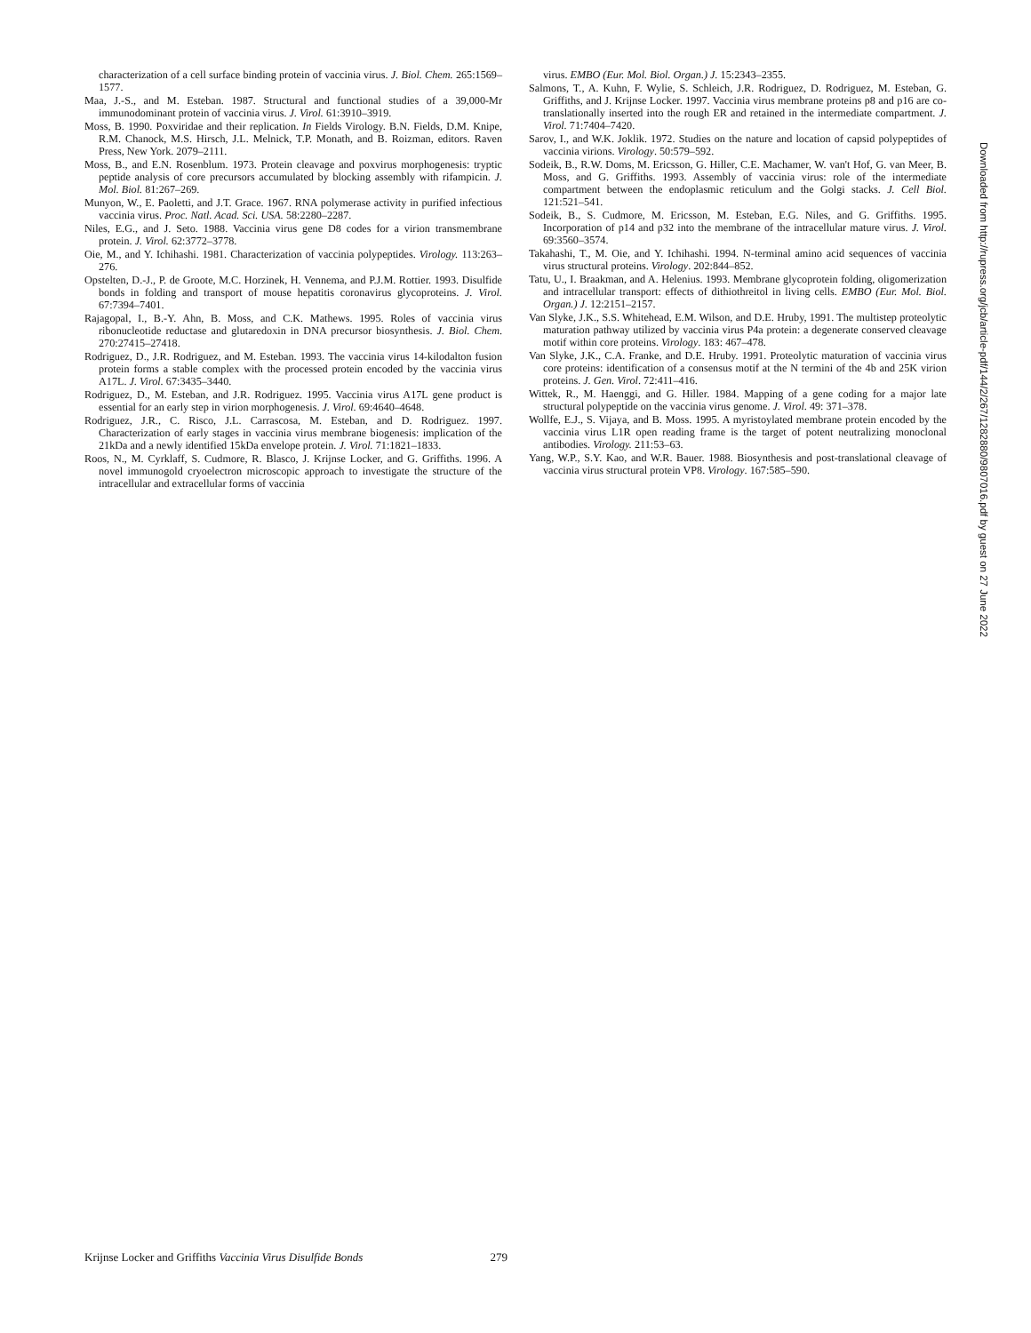characterization of a cell surface binding protein of vaccinia virus. J. Biol. Chem. 265:1569–1577.
Maa, J.-S., and M. Esteban. 1987. Structural and functional studies of a 39,000-Mr immunodominant protein of vaccinia virus. J. Virol. 61:3910–3919.
Moss, B. 1990. Poxviridae and their replication. In Fields Virology. B.N. Fields, D.M. Knipe, R.M. Chanock, M.S. Hirsch, J.L. Melnick, T.P. Monath, and B. Roizman, editors. Raven Press, New York. 2079–2111.
Moss, B., and E.N. Rosenblum. 1973. Protein cleavage and poxvirus morphogenesis: tryptic peptide analysis of core precursors accumulated by blocking assembly with rifampicin. J. Mol. Biol. 81:267–269.
Munyon, W., E. Paoletti, and J.T. Grace. 1967. RNA polymerase activity in purified infectious vaccinia virus. Proc. Natl. Acad. Sci. USA. 58:2280–2287.
Niles, E.G., and J. Seto. 1988. Vaccinia virus gene D8 codes for a virion transmembrane protein. J. Virol. 62:3772–3778.
Oie, M., and Y. Ichihashi. 1981. Characterization of vaccinia polypeptides. Virology. 113:263–276.
Opstelten, D.-J., P. de Groote, M.C. Horzinek, H. Vennema, and P.J.M. Rottier. 1993. Disulfide bonds in folding and transport of mouse hepatitis coronavirus glycoproteins. J. Virol. 67:7394–7401.
Rajagopal, I., B.-Y. Ahn, B. Moss, and C.K. Mathews. 1995. Roles of vaccinia virus ribonucleotide reductase and glutaredoxin in DNA precursor biosynthesis. J. Biol. Chem. 270:27415–27418.
Rodriguez, D., J.R. Rodriguez, and M. Esteban. 1993. The vaccinia virus 14-kilodalton fusion protein forms a stable complex with the processed protein encoded by the vaccinia virus A17L. J. Virol. 67:3435–3440.
Rodriguez, D., M. Esteban, and J.R. Rodriguez. 1995. Vaccinia virus A17L gene product is essential for an early step in virion morphogenesis. J. Virol. 69:4640–4648.
Rodriguez, J.R., C. Risco, J.L. Carrascosa, M. Esteban, and D. Rodriguez. 1997. Characterization of early stages in vaccinia virus membrane biogenesis: implication of the 21kDa and a newly identified 15kDa envelope protein. J. Virol. 71:1821–1833.
Roos, N., M. Cyrklaff, S. Cudmore, R. Blasco, J. Krijnse Locker, and G. Griffiths. 1996. A novel immunogold cryoelectron microscopic approach to investigate the structure of the intracellular and extracellular forms of vaccinia
virus. EMBO (Eur. Mol. Biol. Organ.) J. 15:2343–2355.
Salmons, T., A. Kuhn, F. Wylie, S. Schleich, J.R. Rodriguez, D. Rodriguez, M. Esteban, G. Griffiths, and J. Krijnse Locker. 1997. Vaccinia virus membrane proteins p8 and p16 are co-translationally inserted into the rough ER and retained in the intermediate compartment. J. Virol. 71:7404–7420.
Sarov, I., and W.K. Joklik. 1972. Studies on the nature and location of capsid polypeptides of vaccinia virions. Virology. 50:579–592.
Sodeik, B., R.W. Doms, M. Ericsson, G. Hiller, C.E. Machamer, W. van't Hof, G. van Meer, B. Moss, and G. Griffiths. 1993. Assembly of vaccinia virus: role of the intermediate compartment between the endoplasmic reticulum and the Golgi stacks. J. Cell Biol. 121:521–541.
Sodeik, B., S. Cudmore, M. Ericsson, M. Esteban, E.G. Niles, and G. Griffiths. 1995. Incorporation of p14 and p32 into the membrane of the intracellular mature virus. J. Virol. 69:3560–3574.
Takahashi, T., M. Oie, and Y. Ichihashi. 1994. N-terminal amino acid sequences of vaccinia virus structural proteins. Virology. 202:844–852.
Tatu, U., I. Braakman, and A. Helenius. 1993. Membrane glycoprotein folding, oligomerization and intracellular transport: effects of dithiothreitol in living cells. EMBO (Eur. Mol. Biol. Organ.) J. 12:2151–2157.
Van Slyke, J.K., S.S. Whitehead, E.M. Wilson, and D.E. Hruby, 1991. The multistep proteolytic maturation pathway utilized by vaccinia virus P4a protein: a degenerate conserved cleavage motif within core proteins. Virology. 183: 467–478.
Van Slyke, J.K., C.A. Franke, and D.E. Hruby. 1991. Proteolytic maturation of vaccinia virus core proteins: identification of a consensus motif at the N termini of the 4b and 25K virion proteins. J. Gen. Virol. 72:411–416.
Wittek, R., M. Haenggi, and G. Hiller. 1984. Mapping of a gene coding for a major late structural polypeptide on the vaccinia virus genome. J. Virol. 49: 371–378.
Wollfe, E.J., S. Vijaya, and B. Moss. 1995. A myristoylated membrane protein encoded by the vaccinia virus L1R open reading frame is the target of potent neutralizing monoclonal antibodies. Virology. 211:53–63.
Yang, W.P., S.Y. Kao, and W.R. Bauer. 1988. Biosynthesis and post-translational cleavage of vaccinia virus structural protein VP8. Virology. 167:585–590.
Downloaded from http://rupress.org/jcb/article-pdf/144/2/267/1282880/9807016.pdf by guest on 27 June 2022
Krijnse Locker and Griffiths Vaccinia Virus Disulfide Bonds 279